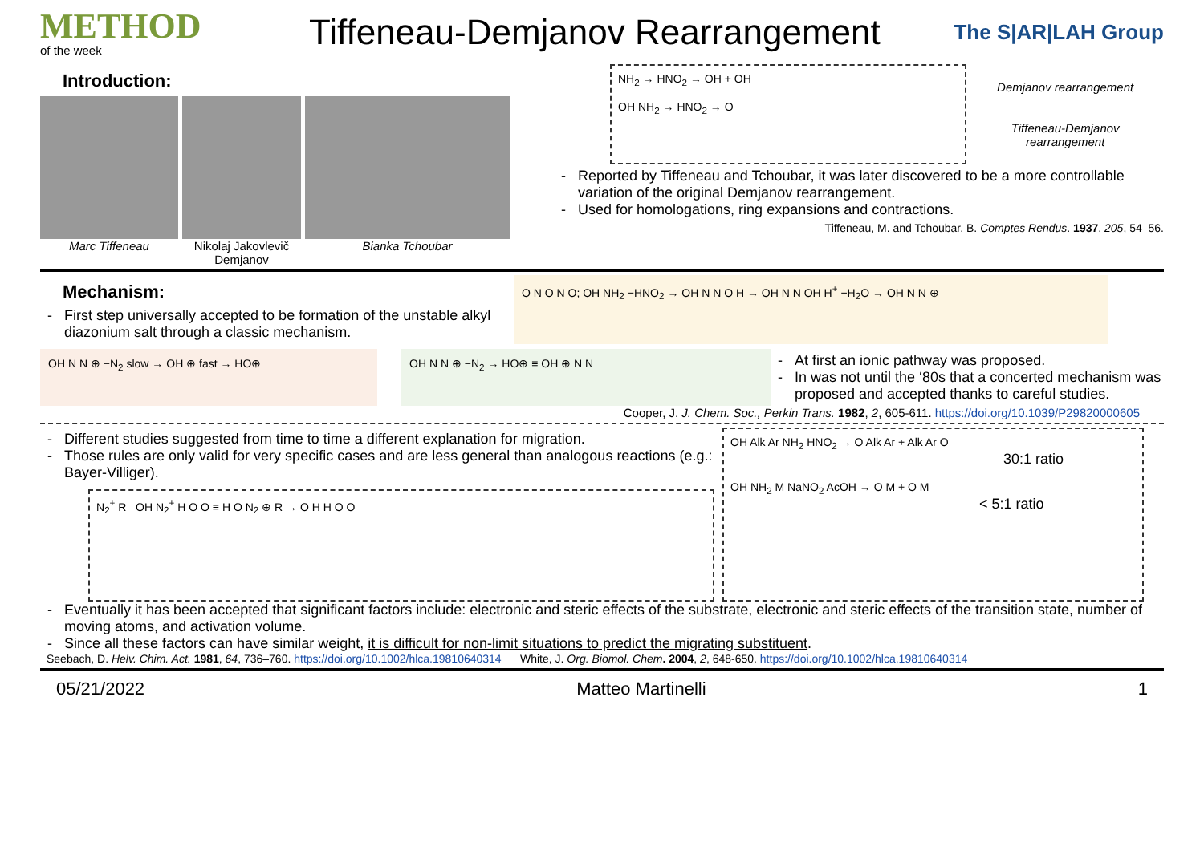METHOD
of the week
Tiffeneau-Demjanov Rearrangement
The S|AR|LAH Group
Introduction:
Marc Tiffeneau Nikolaj Jakovlevič Demjanov Bianka Tchoubar
NH<sub>2</sub> → HNO<sub>2</sub> → OH + OH
OH NH<sub>2</sub> → HNO<sub>2</sub> → O
Demjanov rearrangement
Tiffeneau-Demjanov rearrangement
Reported by Tiffeneau and Tchoubar, it was later discovered to be a more controllable variation of the original Demjanov rearrangement.
Used for homologations, ring expansions and contractions.
Tiffeneau, M. and Tchoubar, B. Comptes Rendus. 1937, 205, 54–56.
Mechanism:
First step universally accepted to be formation of the unstable alkyl diazonium salt through a classic mechanism.
O N O N O; OH NH<sub>2</sub> −HNO<sub>2</sub> → OH N N O H → OH N N OH H<sup>+</sup> −H<sub>2</sub>O → OH N N ⊕
OH N N ⊕ −N<sub>2</sub> slow → OH ⊕ fast → HO⊕ OH N N ⊕ −N<sub>2</sub> → HO⊕ ≡ OH ⊕ N N
At first an ionic pathway was proposed.
In was not until the ‘80s that a concerted mechanism was proposed and accepted thanks to careful studies.
Cooper, J. J. Chem. Soc., Perkin Trans. 1982, 2, 605-611. https://doi.org/10.1039/P29820000605
Different studies suggested from time to time a different explanation for migration.
Those rules are only valid for very specific cases and are less general than analogous reactions (e.g.: Bayer-Villiger).
N<sub>2</sub><sup>+</sup> R OH N<sub>2</sub><sup>+</sup> H O O ≡ H O N<sub>2</sub> ⊕ R → O H H O O
OH Alk Ar NH<sub>2</sub> HNO<sub>2</sub> → O Alk Ar + Alk Ar O
30:1 ratio
OH NH<sub>2</sub> M NaNO<sub>2</sub> AcOH → O M + O M
< 5:1 ratio
Eventually it has been accepted that significant factors include: electronic and steric effects of the substrate, electronic and steric effects of the transition state, number of moving atoms, and activation volume.
Since all these factors can have similar weight, it is difficult for non-limit situations to predict the migrating substituent.
Seebach, D. Helv. Chim. Act. 1981, 64, 736–760. https://doi.org/10.1002/hlca.19810640314 White, J. Org. Biomol. Chem. 2004, 2, 648-650. https://doi.org/10.1002/hlca.19810640314
05/21/2022 Matteo Martinelli 1